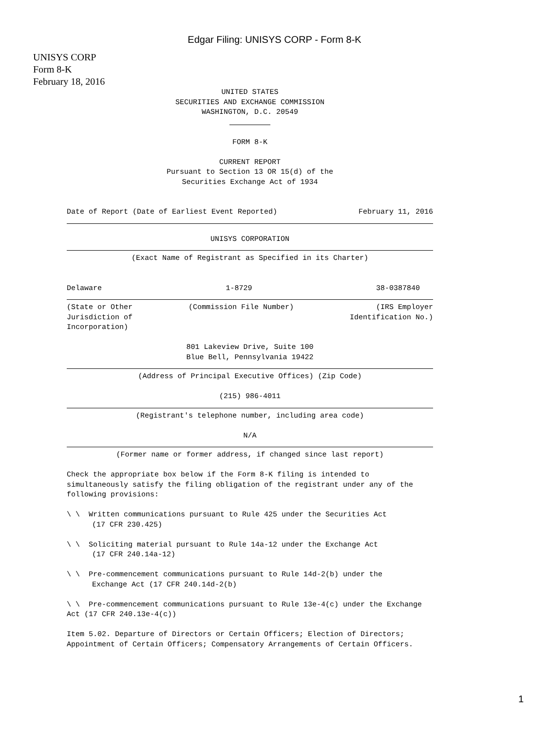Edgar Filing: UNISYS CORP - Form 8-K
UNISYS CORP
Form 8-K
February 18, 2016
UNITED STATES
SECURITIES AND EXCHANGE COMMISSION
WASHINGTON, D.C. 20549
FORM 8-K
CURRENT REPORT
Pursuant to Section 13 OR 15(d) of the
Securities Exchange Act of 1934
Date of Report (Date of Earliest Event Reported) February 11, 2016
UNISYS CORPORATION
(Exact Name of Registrant as Specified in its Charter)
Delaware 1-8729 38-0387840
(State or Other
Jurisdiction of
Incorporation) (Commission File Number) (IRS Employer
Identification No.)
801 Lakeview Drive, Suite 100
Blue Bell, Pennsylvania 19422
(Address of Principal Executive Offices) (Zip Code)
(215) 986-4011
(Registrant's telephone number, including area code)
N/A
(Former name or former address, if changed since last report)
Check the appropriate box below if the Form 8-K filing is intended to simultaneously satisfy the filing obligation of the registrant under any of the following provisions:
\ \ Written communications pursuant to Rule 425 under the Securities Act
(17 CFR 230.425)
\ \ Soliciting material pursuant to Rule 14a-12 under the Exchange Act
(17 CFR 240.14a-12)
\ \ Pre-commencement communications pursuant to Rule 14d-2(b) under the
Exchange Act (17 CFR 240.14d-2(b)
\ \ Pre-commencement communications pursuant to Rule 13e-4(c) under the Exchange Act (17 CFR 240.13e-4(c))
Item 5.02. Departure of Directors or Certain Officers; Election of Directors; Appointment of Certain Officers; Compensatory Arrangements of Certain Officers.
1